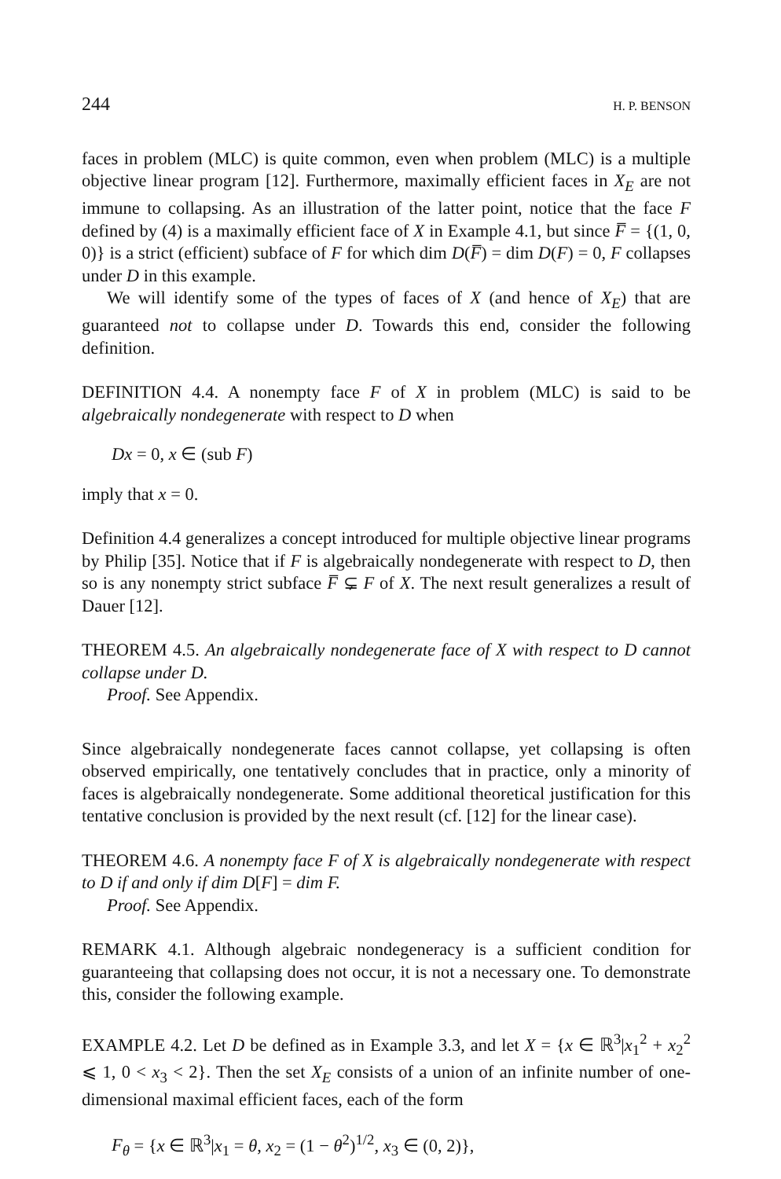244 H. P. BENSON
faces in problem (MLC) is quite common, even when problem (MLC) is a multiple objective linear program [12]. Furthermore, maximally efficient faces in X<sub>E</sub> are not immune to collapsing. As an illustration of the latter point, notice that the face F defined by (4) is a maximally efficient face of X in Example 4.1, but since F̅ = {(1, 0, 0)} is a strict (efficient) subface of F for which dim D(F̅) = dim D(F) = 0, F collapses under D in this example.
We will identify some of the types of faces of X (and hence of X<sub>E</sub>) that are guaranteed not to collapse under D. Towards this end, consider the following definition.
DEFINITION 4.4. A nonempty face F of X in problem (MLC) is said to be algebraically nondegenerate with respect to D when
Dx = 0, x ∈ (sub F)
imply that x = 0.
Definition 4.4 generalizes a concept introduced for multiple objective linear programs by Philip [35]. Notice that if F is algebraically nondegenerate with respect to D, then so is any nonempty strict subface F̅ ⊊ F of X. The next result generalizes a result of Dauer [12].
THEOREM 4.5. An algebraically nondegenerate face of X with respect to D cannot collapse under D.
Proof. See Appendix.
Since algebraically nondegenerate faces cannot collapse, yet collapsing is often observed empirically, one tentatively concludes that in practice, only a minority of faces is algebraically nondegenerate. Some additional theoretical justification for this tentative conclusion is provided by the next result (cf. [12] for the linear case).
THEOREM 4.6. A nonempty face F of X is algebraically nondegenerate with respect to D if and only if dim D[F] = dim F.
Proof. See Appendix.
REMARK 4.1. Although algebraic nondegeneracy is a sufficient condition for guaranteeing that collapsing does not occur, it is not a necessary one. To demonstrate this, consider the following example.
EXAMPLE 4.2. Let D be defined as in Example 3.3, and let X = {x ∈ ℝ<sup>3</sup>|x<sub>1</sub><sup>2</sup> + x<sub>2</sub><sup>2</sup> ⩽ 1, 0 < x<sub>3</sub> < 2}. Then the set X<sub>E</sub> consists of a union of an infinite number of one-dimensional maximal efficient faces, each of the form
F<sub>θ</sub> = {x ∈ ℝ<sup>3</sup>|x<sub>1</sub> = θ, x<sub>2</sub> = (1 − θ<sup>2</sup>)<sup>1/2</sup>, x<sub>3</sub> ∈ (0, 2)},